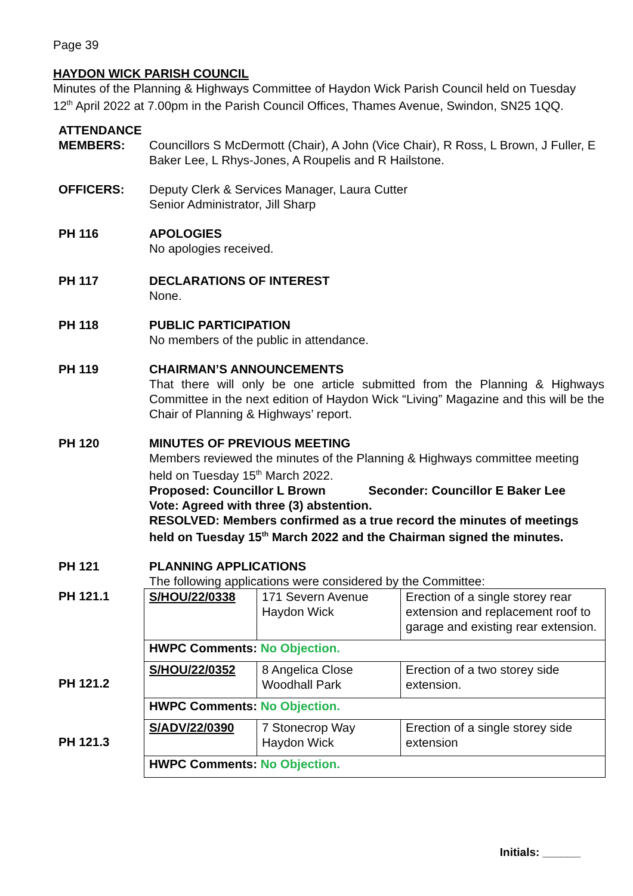Page 39
HAYDON WICK PARISH COUNCIL
Minutes of the Planning & Highways Committee of Haydon Wick Parish Council held on Tuesday 12<sup>th</sup> April 2022 at 7.00pm in the Parish Council Offices, Thames Avenue, Swindon, SN25 1QQ.
ATTENDANCE
MEMBERS: Councillors S McDermott (Chair), A John (Vice Chair), R Ross, L Brown, J Fuller, E Baker Lee, L Rhys-Jones, A Roupelis and R Hailstone.
OFFICERS: Deputy Clerk & Services Manager, Laura Cutter
Senior Administrator, Jill Sharp
PH 116 APOLOGIES
No apologies received.
PH 117 DECLARATIONS OF INTEREST
None.
PH 118 PUBLIC PARTICIPATION
No members of the public in attendance.
PH 119 CHAIRMAN’S ANNOUNCEMENTS
That there will only be one article submitted from the Planning & Highways Committee in the next edition of Haydon Wick “Living” Magazine and this will be the Chair of Planning & Highways’ report.
PH 120 MINUTES OF PREVIOUS MEETING
Members reviewed the minutes of the Planning & Highways committee meeting held on Tuesday 15<sup>th</sup> March 2022.
Proposed: Councillor L Brown Seconder: Councillor E Baker Lee
Vote: Agreed with three (3) abstention.
RESOLVED: Members confirmed as a true record the minutes of meetings held on Tuesday 15<sup>th</sup> March 2022 and the Chairman signed the minutes.
PH 121 PLANNING APPLICATIONS
The following applications were considered by the Committee:
PH 121.1
PH 121.2
PH 121.3
| S/HOU/22/0338 | 171 Severn Avenue Haydon Wick | Erection of a single storey rear extension and replacement roof to garage and existing rear extension. |
| HWPC Comments: No Objection. | | |
| S/HOU/22/0352 | 8 Angelica Close Woodhall Park | Erection of a two storey side extension. |
| HWPC Comments: No Objection. | | |
| S/ADV/22/0390 | 7 Stonecrop Way Haydon Wick | Erection of a single storey side extension |
| HWPC Comments: No Objection. | | |
Initials: ______